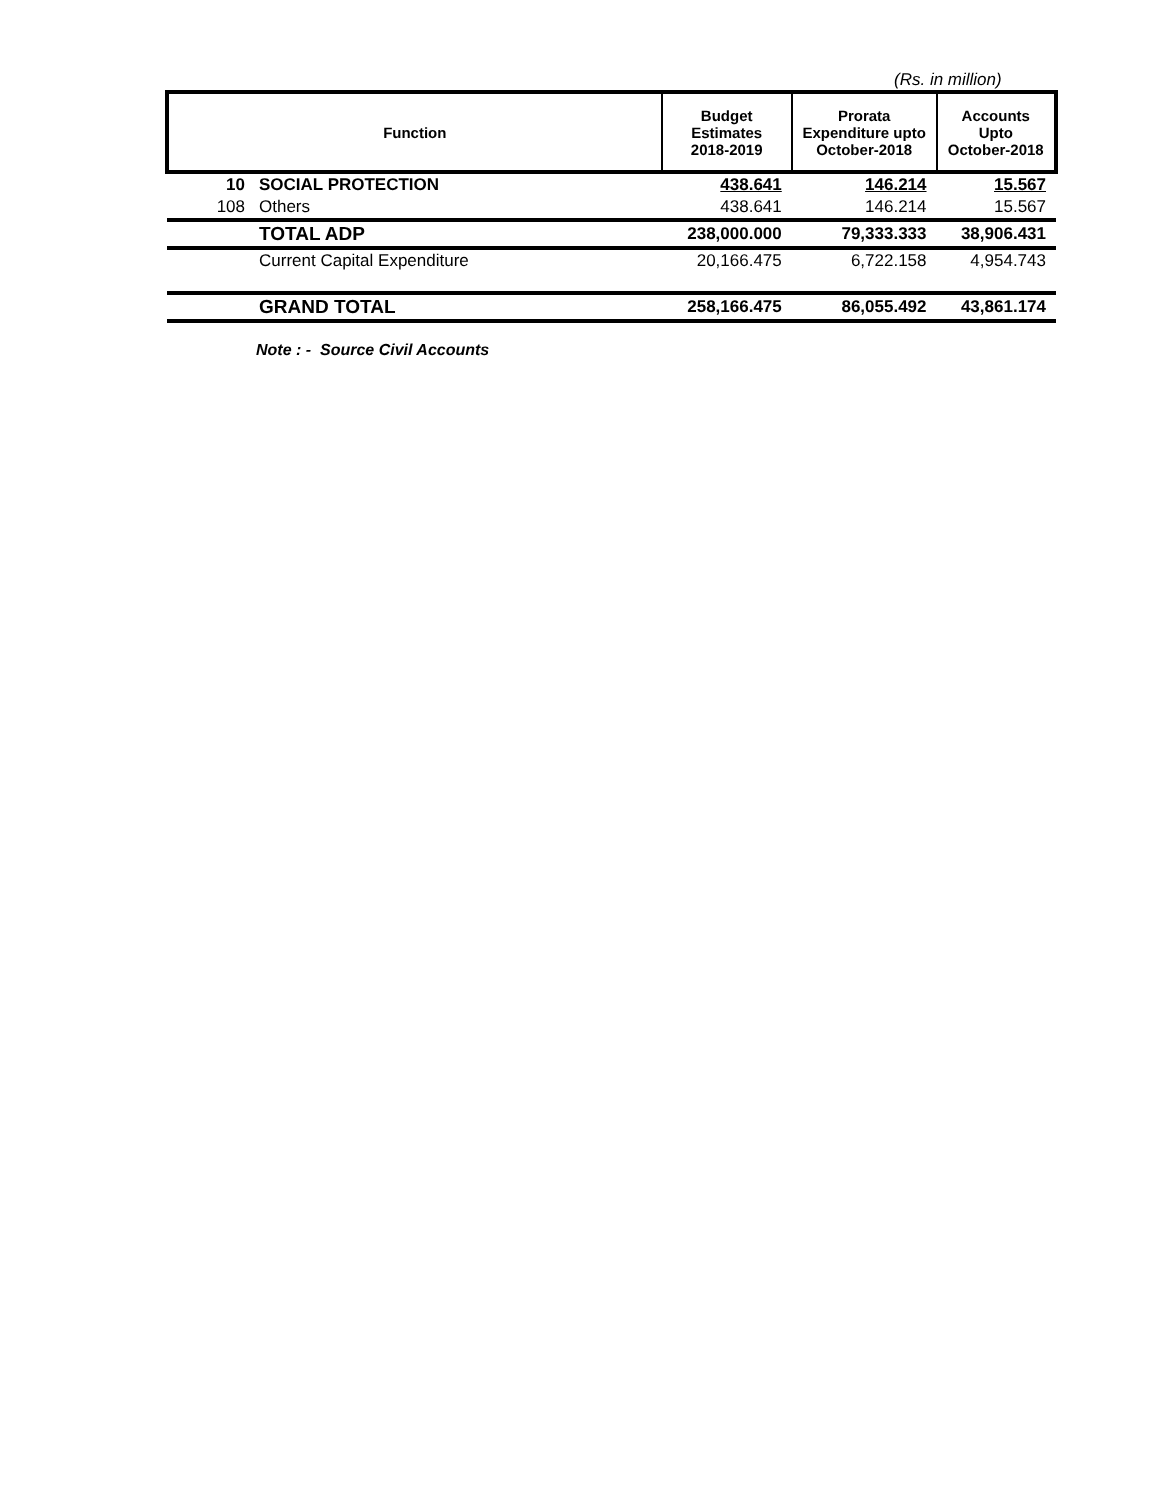(Rs. in million)
| Function | | Budget Estimates 2018-2019 | Prorata Expenditure upto October-2018 | Accounts Upto October-2018 |
| --- | --- | --- | --- | --- |
| 10 | SOCIAL PROTECTION | 438.641 | 146.214 | 15.567 |
| 108 | Others | 438.641 | 146.214 | 15.567 |
| | TOTAL ADP | 238,000.000 | 79,333.333 | 38,906.431 |
| | Current Capital Expenditure | 20,166.475 | 6,722.158 | 4,954.743 |
| | GRAND TOTAL | 258,166.475 | 86,055.492 | 43,861.174 |
Note : - Source Civil Accounts